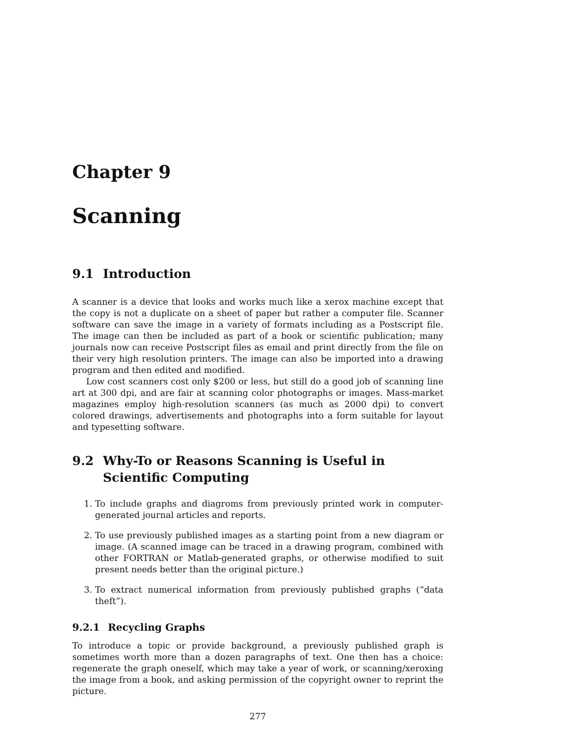Chapter 9
Scanning
9.1 Introduction
A scanner is a device that looks and works much like a xerox machine except that the copy is not a duplicate on a sheet of paper but rather a computer file. Scanner software can save the image in a variety of formats including as a Postscript file. The image can then be included as part of a book or scientific publication; many journals now can receive Postscript files as email and print directly from the file on their very high resolution printers. The image can also be imported into a drawing program and then edited and modified.
Low cost scanners cost only $200 or less, but still do a good job of scanning line art at 300 dpi, and are fair at scanning color photographs or images. Mass-market magazines employ high-resolution scanners (as much as 2000 dpi) to convert colored drawings, advertisements and photographs into a form suitable for layout and typesetting software.
9.2 Why-To or Reasons Scanning is Useful in Scientific Computing
1. To include graphs and diagroms from previously printed work in computer-generated journal articles and reports.
2. To use previously published images as a starting point from a new diagram or image. (A scanned image can be traced in a drawing program, combined with other FORTRAN or Matlab-generated graphs, or otherwise modified to suit present needs better than the original picture.)
3. To extract numerical information from previously published graphs (“data theft”).
9.2.1 Recycling Graphs
To introduce a topic or provide background, a previously published graph is sometimes worth more than a dozen paragraphs of text. One then has a choice: regenerate the graph oneself, which may take a year of work, or scanning/xeroxing the image from a book, and asking permission of the copyright owner to reprint the picture.
277